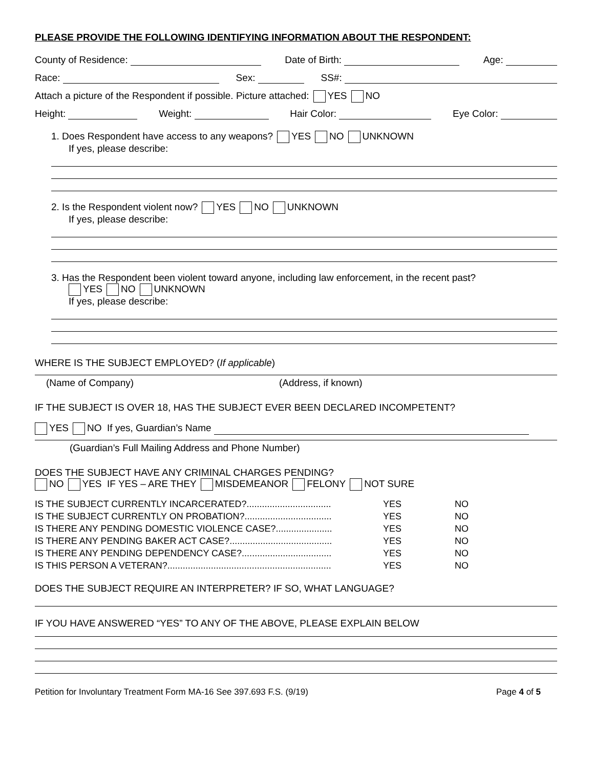PLEASE PROVIDE THE FOLLOWING IDENTIFYING INFORMATION ABOUT THE RESPONDENT:
County of Residence: Date of Birth: Age:
Race: Sex: SS#:
Attach a picture of the Respondent if possible. Picture attached: YES NO
Height: Weight: Hair Color: Eye Color:
1. Does Respondent have access to any weapons? YES NO UNKNOWN
If yes, please describe:
2. Is the Respondent violent now? YES NO UNKNOWN
If yes, please describe:
3. Has the Respondent been violent toward anyone, including law enforcement, in the recent past?
YES NO UNKNOWN
If yes, please describe:
WHERE IS THE SUBJECT EMPLOYED? (If applicable)
(Name of Company) (Address, if known)
IF THE SUBJECT IS OVER 18, HAS THE SUBJECT EVER BEEN DECLARED INCOMPETENT?
YES NO If yes, Guardian’s Name
(Guardian’s Full Mailing Address and Phone Number)
DOES THE SUBJECT HAVE ANY CRIMINAL CHARGES PENDING?
NO YES IF YES – ARE THEY MISDEMEANOR FELONY NOT SURE
IS THE SUBJECT CURRENTLY INCARCERATED?................................. YES NO
IS THE SUBJECT CURRENTLY ON PROBATION?.................................. YES NO
IS THERE ANY PENDING DOMESTIC VIOLENCE CASE?...................... YES NO
IS THERE ANY PENDING BAKER ACT CASE?........................................ YES NO
IS THERE ANY PENDING DEPENDENCY CASE?................................... YES NO
IS THIS PERSON A VETERAN?................................................................ YES NO
DOES THE SUBJECT REQUIRE AN INTERPRETER? IF SO, WHAT LANGUAGE?
IF YOU HAVE ANSWERED “YES” TO ANY OF THE ABOVE, PLEASE EXPLAIN BELOW
Petition for Involuntary Treatment Form MA-16 See 397.693 F.S. (9/19) Page 4 of 5